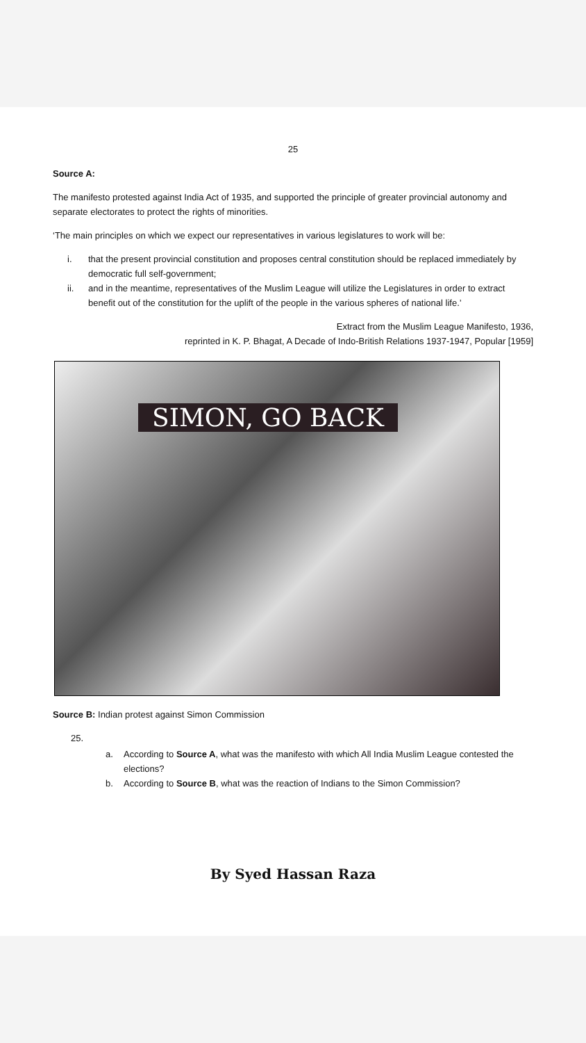25
Source A:
The manifesto protested against India Act of 1935, and supported the principle of greater provincial autonomy and separate electorates to protect the rights of minorities.
‘The main principles on which we expect our representatives in various legislatures to work will be:
i. that the present provincial constitution and proposes central constitution should be replaced immediately by democratic full self-government;
ii. and in the meantime, representatives of the Muslim League will utilize the Legislatures in order to extract benefit out of the constitution for the uplift of the people in the various spheres of national life.’
Extract from the Muslim League Manifesto, 1936,
reprinted in K. P. Bhagat, A Decade of Indo-British Relations 1937-1947, Popular [1959]
SIMON, GO BACK
Source B: Indian protest against Simon Commission
25.
a. According to Source A, what was the manifesto with which All India Muslim League contested the elections?
b. According to Source B, what was the reaction of Indians to the Simon Commission?
By Syed Hassan Raza